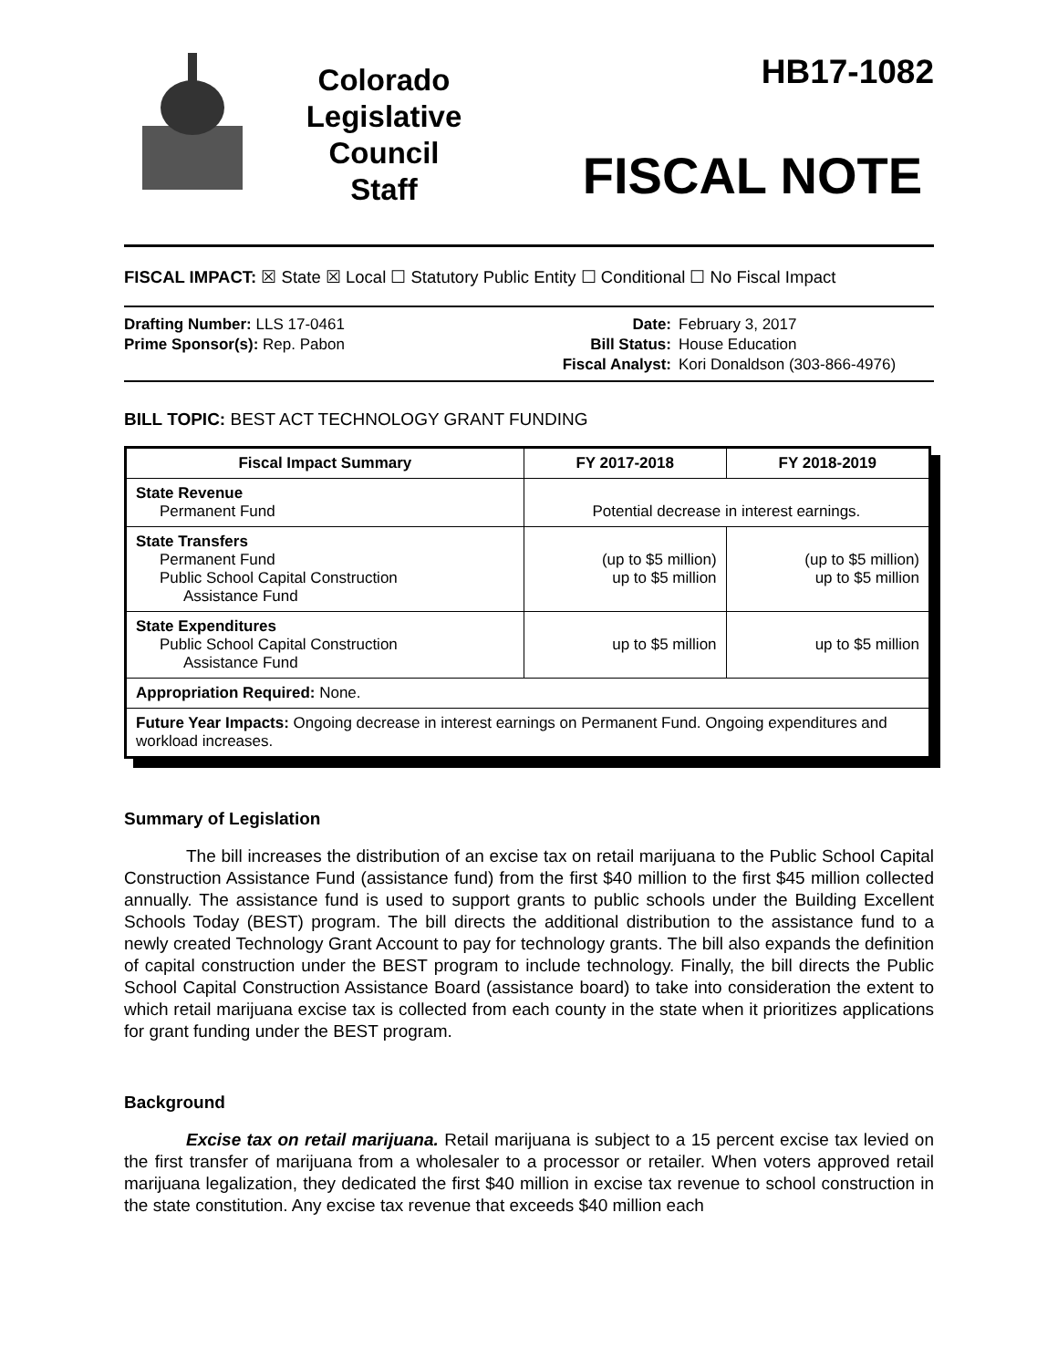Colorado
Legislative
Council
Staff
HB17-1082
FISCAL NOTE
FISCAL IMPACT: ☒ State ☒ Local ☐ Statutory Public Entity ☐ Conditional ☐ No Fiscal Impact
Drafting Number: LLS 17-0461
Prime Sponsor(s): Rep. Pabon
Date:
Bill Status:
Fiscal Analyst:
February 3, 2017
House Education
Kori Donaldson (303-866-4976)
BILL TOPIC: BEST ACT TECHNOLOGY GRANT FUNDING
| Fiscal Impact Summary | FY 2017-2018 | FY 2018-2019 |
| --- | --- | --- |
| State Revenue Permanent Fund | Potential decrease in interest earnings. | |
| State Transfers Permanent Fund Public School Capital Construction Assistance Fund | (up to $5 million) up to $5 million | (up to $5 million) up to $5 million |
| State Expenditures Public School Capital Construction Assistance Fund | up to $5 million | up to $5 million |
| Appropriation Required: None. | | |
| Future Year Impacts: Ongoing decrease in interest earnings on Permanent Fund. Ongoing expenditures and workload increases. | | |
Summary of Legislation
The bill increases the distribution of an excise tax on retail marijuana to the Public School Capital Construction Assistance Fund (assistance fund) from the first $40 million to the first $45 million collected annually. The assistance fund is used to support grants to public schools under the Building Excellent Schools Today (BEST) program. The bill directs the additional distribution to the assistance fund to a newly created Technology Grant Account to pay for technology grants. The bill also expands the definition of capital construction under the BEST program to include technology. Finally, the bill directs the Public School Capital Construction Assistance Board (assistance board) to take into consideration the extent to which retail marijuana excise tax is collected from each county in the state when it prioritizes applications for grant funding under the BEST program.
Background
Excise tax on retail marijuana. Retail marijuana is subject to a 15 percent excise tax levied on the first transfer of marijuana from a wholesaler to a processor or retailer. When voters approved retail marijuana legalization, they dedicated the first $40 million in excise tax revenue to school construction in the state constitution. Any excise tax revenue that exceeds $40 million each